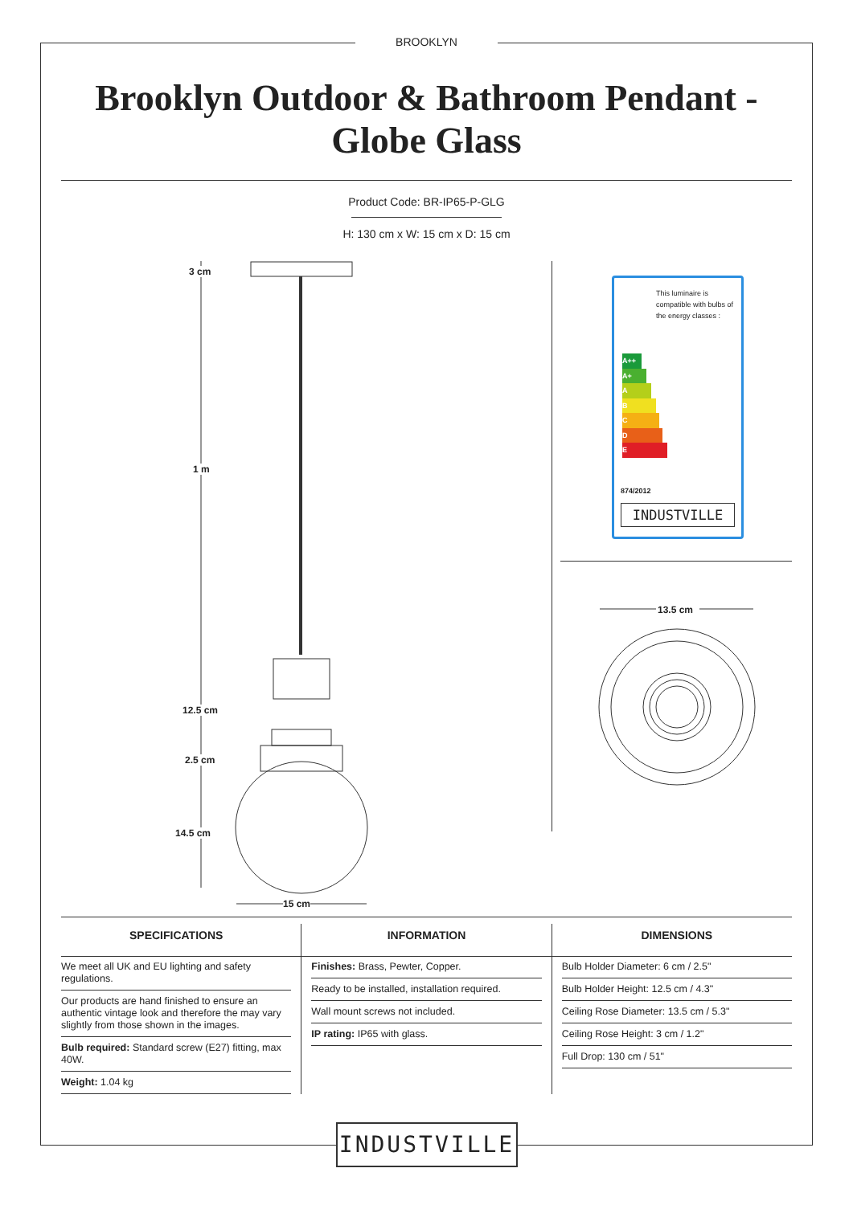BROOKLYN
Brooklyn Outdoor & Bathroom Pendant -
Globe Glass
Product Code: BR-IP65-P-GLG
H: 130 cm x W: 15 cm x D: 15 cm
3 cm
1 m
12.5 cm
2.5 cm
14.5 cm
15 cm
This luminaire is compatible with bulbs of the energy classes :
A++
A+
A
B
C
D
E
874/2012
INDUSTVILLE
13.5 cm
SPECIFICATIONS
We meet all UK and EU lighting and safety regulations.
Our products are hand finished to ensure an authentic vintage look and therefore the may vary slightly from those shown in the images.
Bulb required: Standard screw (E27) fitting, max 40W.
Weight: 1.04 kg
INFORMATION
Finishes: Brass, Pewter, Copper.
Ready to be installed, installation required.
Wall mount screws not included.
IP rating: IP65 with glass.
DIMENSIONS
Bulb Holder Diameter: 6 cm / 2.5"
Bulb Holder Height: 12.5 cm / 4.3"
Ceiling Rose Diameter: 13.5 cm / 5.3"
Ceiling Rose Height: 3 cm / 1.2"
Full Drop: 130 cm / 51"
INDUSTVILLE